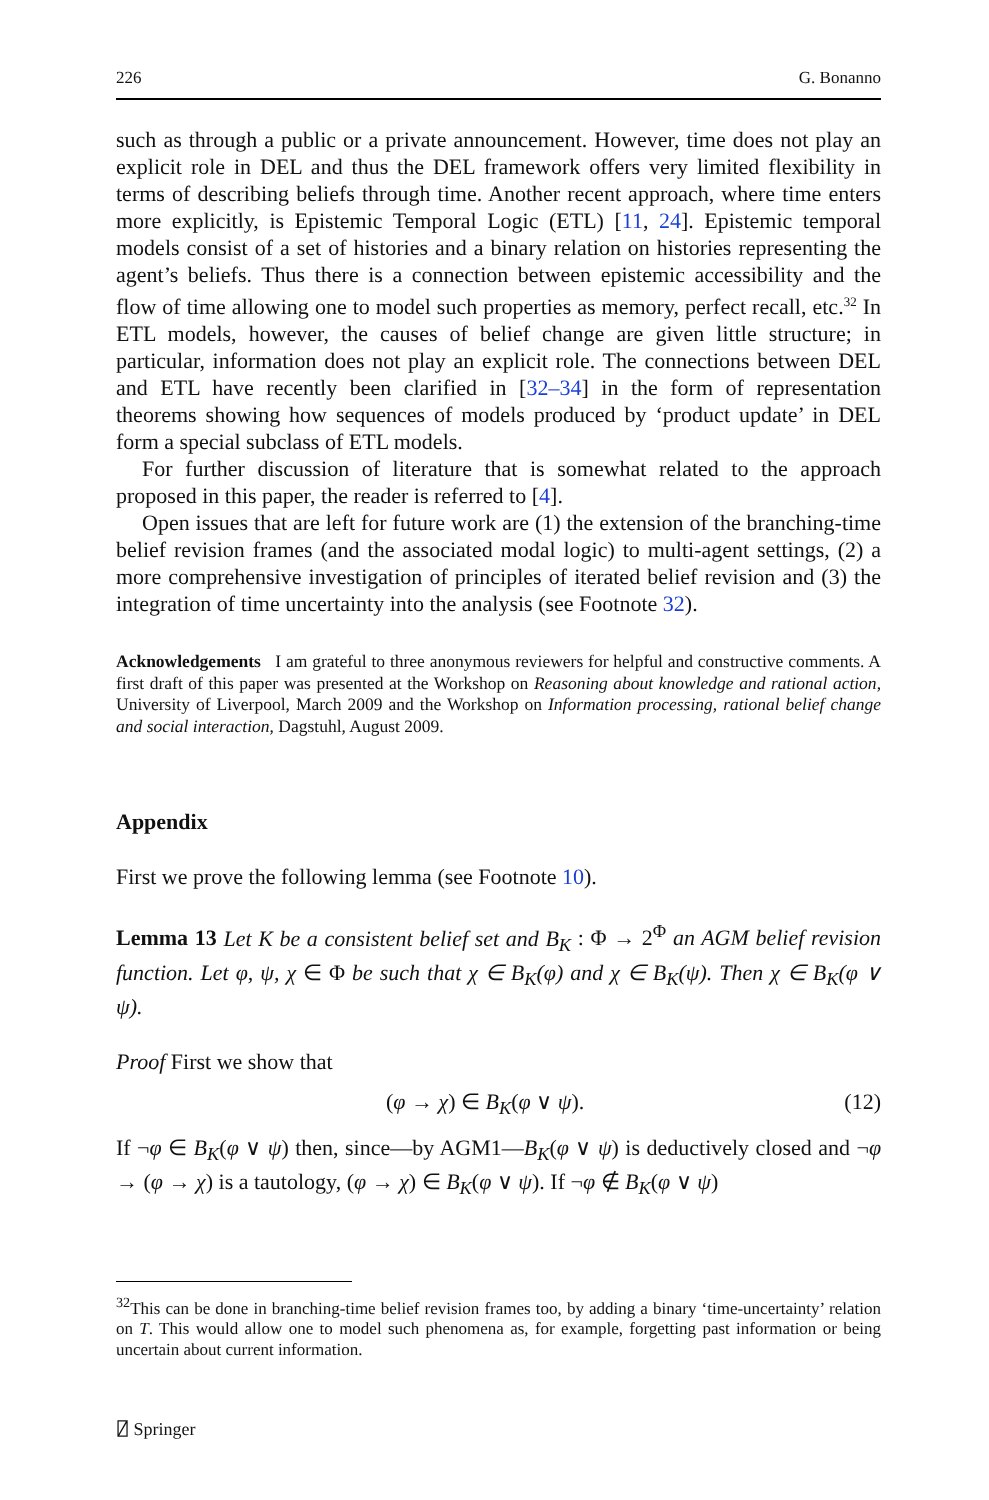226 G. Bonanno
such as through a public or a private announcement. However, time does not play an explicit role in DEL and thus the DEL framework offers very limited flexibility in terms of describing beliefs through time. Another recent approach, where time enters more explicitly, is Epistemic Temporal Logic (ETL) [11, 24]. Epistemic temporal models consist of a set of histories and a binary relation on histories representing the agent’s beliefs. Thus there is a connection between epistemic accessibility and the flow of time allowing one to model such properties as memory, perfect recall, etc.<sup>32</sup> In ETL models, however, the causes of belief change are given little structure; in particular, information does not play an explicit role. The connections between DEL and ETL have recently been clarified in [32–34] in the form of representation theorems showing how sequences of models produced by ‘product update’ in DEL form a special subclass of ETL models.
For further discussion of literature that is somewhat related to the approach proposed in this paper, the reader is referred to [4].
Open issues that are left for future work are (1) the extension of the branching-time belief revision frames (and the associated modal logic) to multi-agent settings, (2) a more comprehensive investigation of principles of iterated belief revision and (3) the integration of time uncertainty into the analysis (see Footnote 32).
Acknowledgements I am grateful to three anonymous reviewers for helpful and constructive comments. A first draft of this paper was presented at the Workshop on Reasoning about knowledge and rational action, University of Liverpool, March 2009 and the Workshop on Information processing, rational belief change and social interaction, Dagstuhl, August 2009.
Appendix
First we prove the following lemma (see Footnote 10).
Lemma 13 Let K be a consistent belief set and B<sub>K</sub> : Φ → 2<sup>Φ</sup> an AGM belief revision function. Let φ, ψ, χ ∈ Φ be such that χ ∈ B<sub>K</sub>(φ) and χ ∈ B<sub>K</sub>(ψ). Then χ ∈ B<sub>K</sub>(φ ∨ ψ).
Proof First we show that
(φ → χ) ∈ B<sub>K</sub>(φ ∨ ψ). (12)
If ¬φ ∈ B<sub>K</sub>(φ ∨ ψ) then, since—by AGM1—B<sub>K</sub>(φ ∨ ψ) is deductively closed and ¬φ → (φ → χ) is a tautology, (φ → χ) ∈ B<sub>K</sub>(φ ∨ ψ). If ¬φ ∉ B<sub>K</sub>(φ ∨ ψ)
<sup>32</sup> This can be done in branching-time belief revision frames too, by adding a binary ‘time-uncertainty’ relation on T. This would allow one to model such phenomena as, for example, forgetting past information or being uncertain about current information.
⍁ Springer